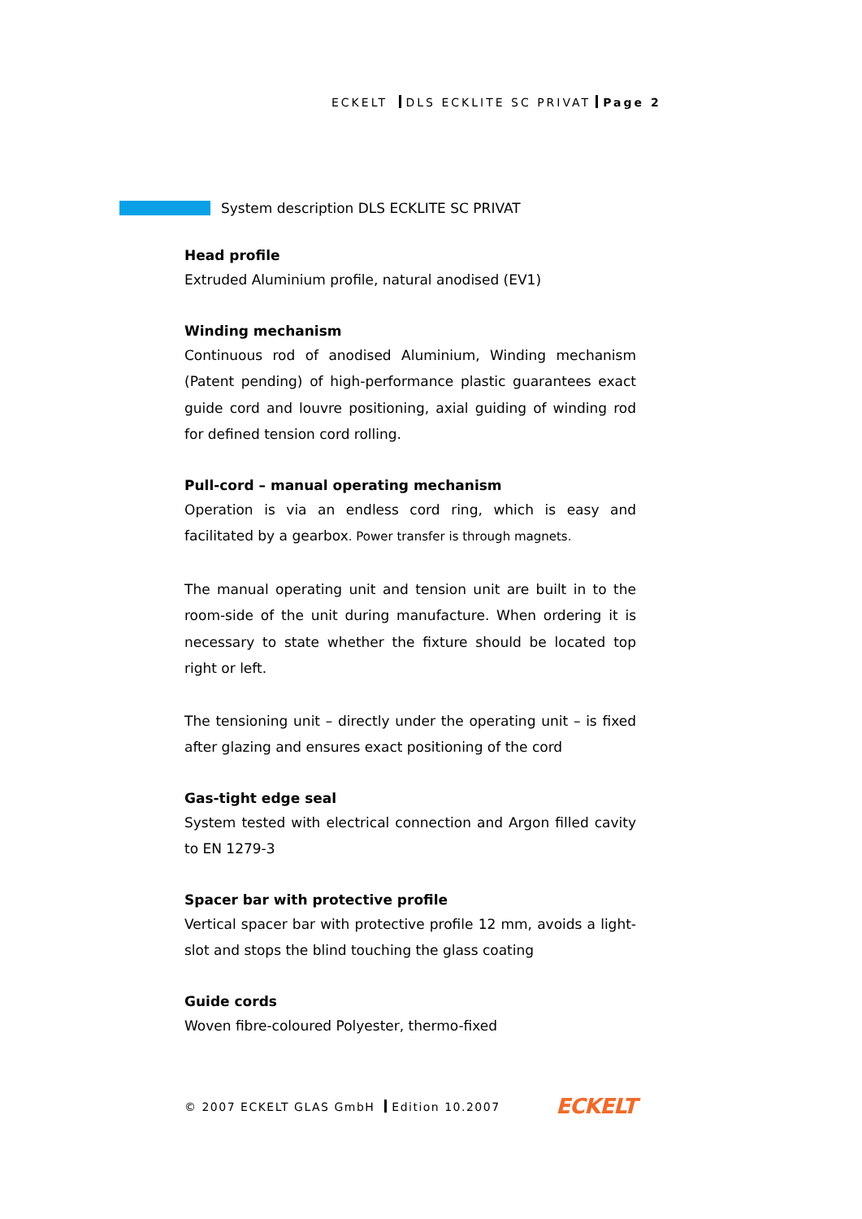ECKELT DLS ECKLITE SC PRIVAT Page 2
System description DLS ECKLITE SC PRIVAT
Head profile
Extruded Aluminium profile, natural anodised (EV1)
Winding mechanism
Continuous rod of anodised Aluminium, Winding mechanism (Patent pending) of high-performance plastic guarantees exact guide cord and louvre positioning, axial guiding of winding rod for defined tension cord rolling.
Pull-cord – manual operating mechanism
Operation is via an endless cord ring, which is easy and facilitated by a gearbox. Power transfer is through magnets.
The manual operating unit and tension unit are built in to the room-side of the unit during manufacture. When ordering it is necessary to state whether the fixture should be located top right or left.
The tensioning unit – directly under the operating unit – is fixed after glazing and ensures exact positioning of the cord
Gas-tight edge seal
System tested with electrical connection and Argon filled cavity to EN 1279-3
Spacer bar with protective profile
Vertical spacer bar with protective profile 12 mm, avoids a light-slot and stops the blind touching the glass coating
Guide cords
Woven fibre-coloured Polyester, thermo-fixed
© 2007 ECKELT GLAS GmbH Edition 10.2007 ECKELT